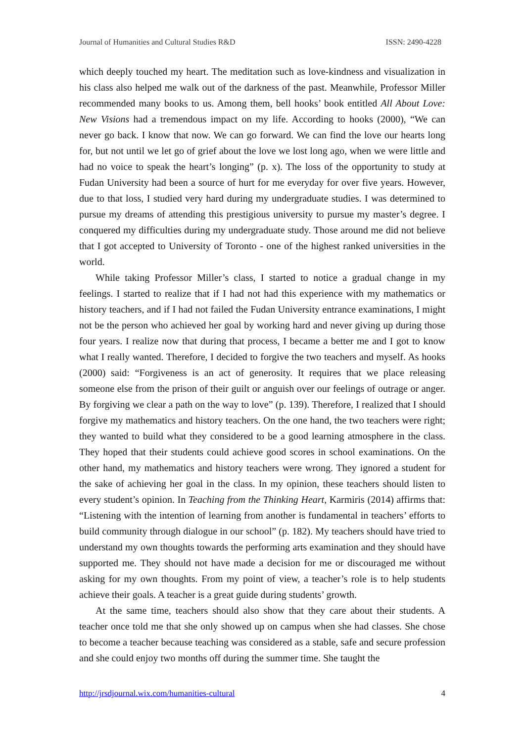Journal of Humanities and Cultural Studies R&D ISSN: 2490-4228
which deeply touched my heart. The meditation such as love-kindness and visualization in his class also helped me walk out of the darkness of the past. Meanwhile, Professor Miller recommended many books to us. Among them, bell hooks’ book entitled All About Love: New Visions had a tremendous impact on my life. According to hooks (2000), “We can never go back. I know that now. We can go forward. We can find the love our hearts long for, but not until we let go of grief about the love we lost long ago, when we were little and had no voice to speak the heart’s longing” (p. x). The loss of the opportunity to study at Fudan University had been a source of hurt for me everyday for over five years. However, due to that loss, I studied very hard during my undergraduate studies. I was determined to pursue my dreams of attending this prestigious university to pursue my master’s degree. I conquered my difficulties during my undergraduate study. Those around me did not believe that I got accepted to University of Toronto - one of the highest ranked universities in the world.
While taking Professor Miller’s class, I started to notice a gradual change in my feelings. I started to realize that if I had not had this experience with my mathematics or history teachers, and if I had not failed the Fudan University entrance examinations, I might not be the person who achieved her goal by working hard and never giving up during those four years. I realize now that during that process, I became a better me and I got to know what I really wanted. Therefore, I decided to forgive the two teachers and myself. As hooks (2000) said: “Forgiveness is an act of generosity. It requires that we place releasing someone else from the prison of their guilt or anguish over our feelings of outrage or anger. By forgiving we clear a path on the way to love” (p. 139). Therefore, I realized that I should forgive my mathematics and history teachers. On the one hand, the two teachers were right; they wanted to build what they considered to be a good learning atmosphere in the class. They hoped that their students could achieve good scores in school examinations. On the other hand, my mathematics and history teachers were wrong. They ignored a student for the sake of achieving her goal in the class. In my opinion, these teachers should listen to every student’s opinion. In Teaching from the Thinking Heart, Karmiris (2014) affirms that: “Listening with the intention of learning from another is fundamental in teachers’ efforts to build community through dialogue in our school” (p. 182). My teachers should have tried to understand my own thoughts towards the performing arts examination and they should have supported me. They should not have made a decision for me or discouraged me without asking for my own thoughts. From my point of view, a teacher’s role is to help students achieve their goals. A teacher is a great guide during students’ growth.
At the same time, teachers should also show that they care about their students. A teacher once told me that she only showed up on campus when she had classes. She chose to become a teacher because teaching was considered as a stable, safe and secure profession and she could enjoy two months off during the summer time. She taught the
http://jrsdjournal.wix.com/humanities-cultural 4